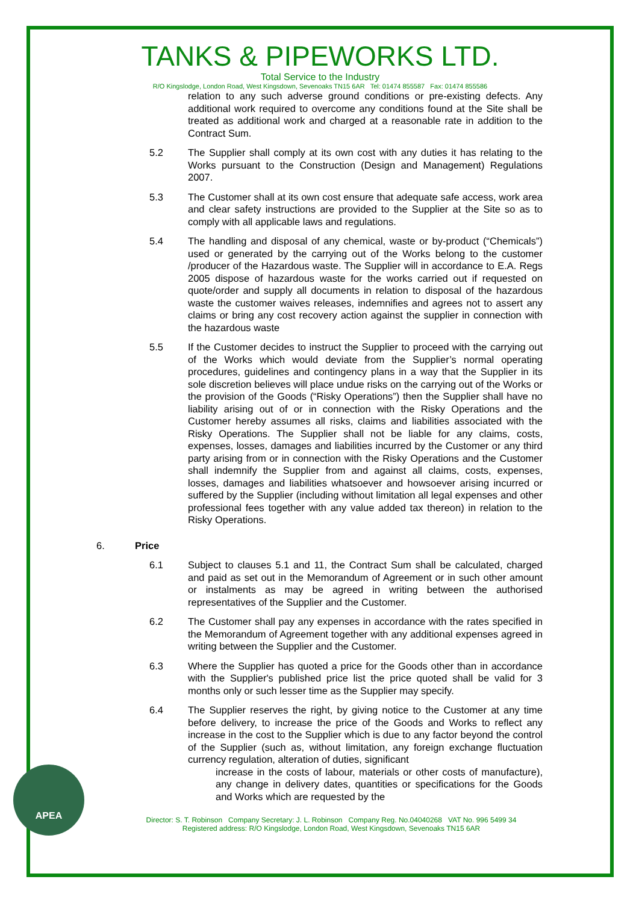TANKS & PIPEWORKS LTD.
Total Service to the Industry
R/O Kingslodge, London Road, West Kingsdown, Sevenoaks TN15 6AR Tel: 01474 855587 Fax: 01474 855586
relation to any such adverse ground conditions or pre-existing defects. Any additional work required to overcome any conditions found at the Site shall be treated as additional work and charged at a reasonable rate in addition to the Contract Sum.
5.2 The Supplier shall comply at its own cost with any duties it has relating to the Works pursuant to the Construction (Design and Management) Regulations 2007.
5.3 The Customer shall at its own cost ensure that adequate safe access, work area and clear safety instructions are provided to the Supplier at the Site so as to comply with all applicable laws and regulations.
5.4 The handling and disposal of any chemical, waste or by-product (“Chemicals”) used or generated by the carrying out of the Works belong to the customer /producer of the Hazardous waste. The Supplier will in accordance to E.A. Regs 2005 dispose of hazardous waste for the works carried out if requested on quote/order and supply all documents in relation to disposal of the hazardous waste the customer waives releases, indemnifies and agrees not to assert any claims or bring any cost recovery action against the supplier in connection with the hazardous waste
5.5 If the Customer decides to instruct the Supplier to proceed with the carrying out of the Works which would deviate from the Supplier’s normal operating procedures, guidelines and contingency plans in a way that the Supplier in its sole discretion believes will place undue risks on the carrying out of the Works or the provision of the Goods (“Risky Operations”) then the Supplier shall have no liability arising out of or in connection with the Risky Operations and the Customer hereby assumes all risks, claims and liabilities associated with the Risky Operations. The Supplier shall not be liable for any claims, costs, expenses, losses, damages and liabilities incurred by the Customer or any third party arising from or in connection with the Risky Operations and the Customer shall indemnify the Supplier from and against all claims, costs, expenses, losses, damages and liabilities whatsoever and howsoever arising incurred or suffered by the Supplier (including without limitation all legal expenses and other professional fees together with any value added tax thereon) in relation to the Risky Operations.
6. Price
6.1 Subject to clauses 5.1 and 11, the Contract Sum shall be calculated, charged and paid as set out in the Memorandum of Agreement or in such other amount or instalments as may be agreed in writing between the authorised representatives of the Supplier and the Customer.
6.2 The Customer shall pay any expenses in accordance with the rates specified in the Memorandum of Agreement together with any additional expenses agreed in writing between the Supplier and the Customer.
6.3 Where the Supplier has quoted a price for the Goods other than in accordance with the Supplier's published price list the price quoted shall be valid for 3 months only or such lesser time as the Supplier may specify.
6.4 The Supplier reserves the right, by giving notice to the Customer at any time before delivery, to increase the price of the Goods and Works to reflect any increase in the cost to the Supplier which is due to any factor beyond the control of the Supplier (such as, without limitation, any foreign exchange fluctuation currency regulation, alteration of duties, significant
increase in the costs of labour, materials or other costs of manufacture), any change in delivery dates, quantities or specifications for the Goods and Works which are requested by the
APEA
Director: S. T. Robinson Company Secretary: J. L. Robinson Company Reg. No.04040268 VAT No. 996 5499 34
Registered address: R/O Kingslodge, London Road, West Kingsdown, Sevenoaks TN15 6AR